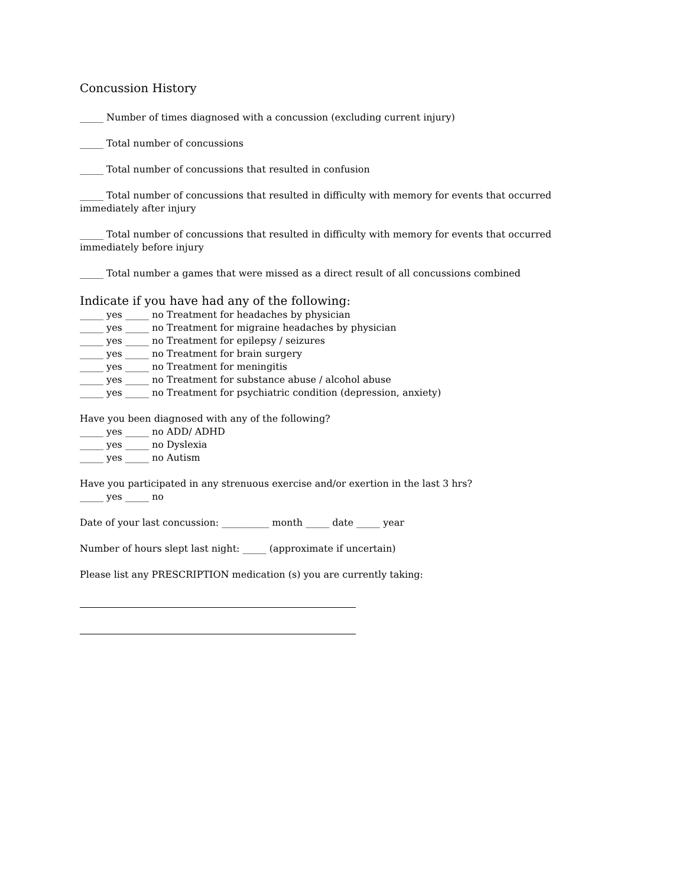Concussion History
_____ Number of times diagnosed with a concussion (excluding current injury)
_____ Total number of concussions
_____ Total number of concussions that resulted in confusion
_____ Total number of concussions that resulted in difficulty with memory for events that occurred immediately after injury
_____ Total number of concussions that resulted in difficulty with memory for events that occurred immediately before injury
_____ Total number a games that were missed as a direct result of all concussions combined
Indicate if you have had any of the following:
_____ yes _____ no Treatment for headaches by physician
_____ yes _____ no Treatment for migraine headaches by physician
_____ yes _____ no Treatment for epilepsy / seizures
_____ yes _____ no Treatment for brain surgery
_____ yes _____ no Treatment for meningitis
_____ yes _____ no Treatment for substance abuse / alcohol abuse
_____ yes _____ no Treatment for psychiatric condition (depression, anxiety)
Have you been diagnosed with any of the following?
_____ yes _____ no ADD/ ADHD
_____ yes _____ no Dyslexia
_____ yes _____ no Autism
Have you participated in any strenuous exercise and/or exertion in the last 3 hrs?
_____ yes _____ no
Date of your last concussion: __________ month _____ date _____ year
Number of hours slept last night: _____ (approximate if uncertain)
Please list any PRESCRIPTION medication (s) you are currently taking: